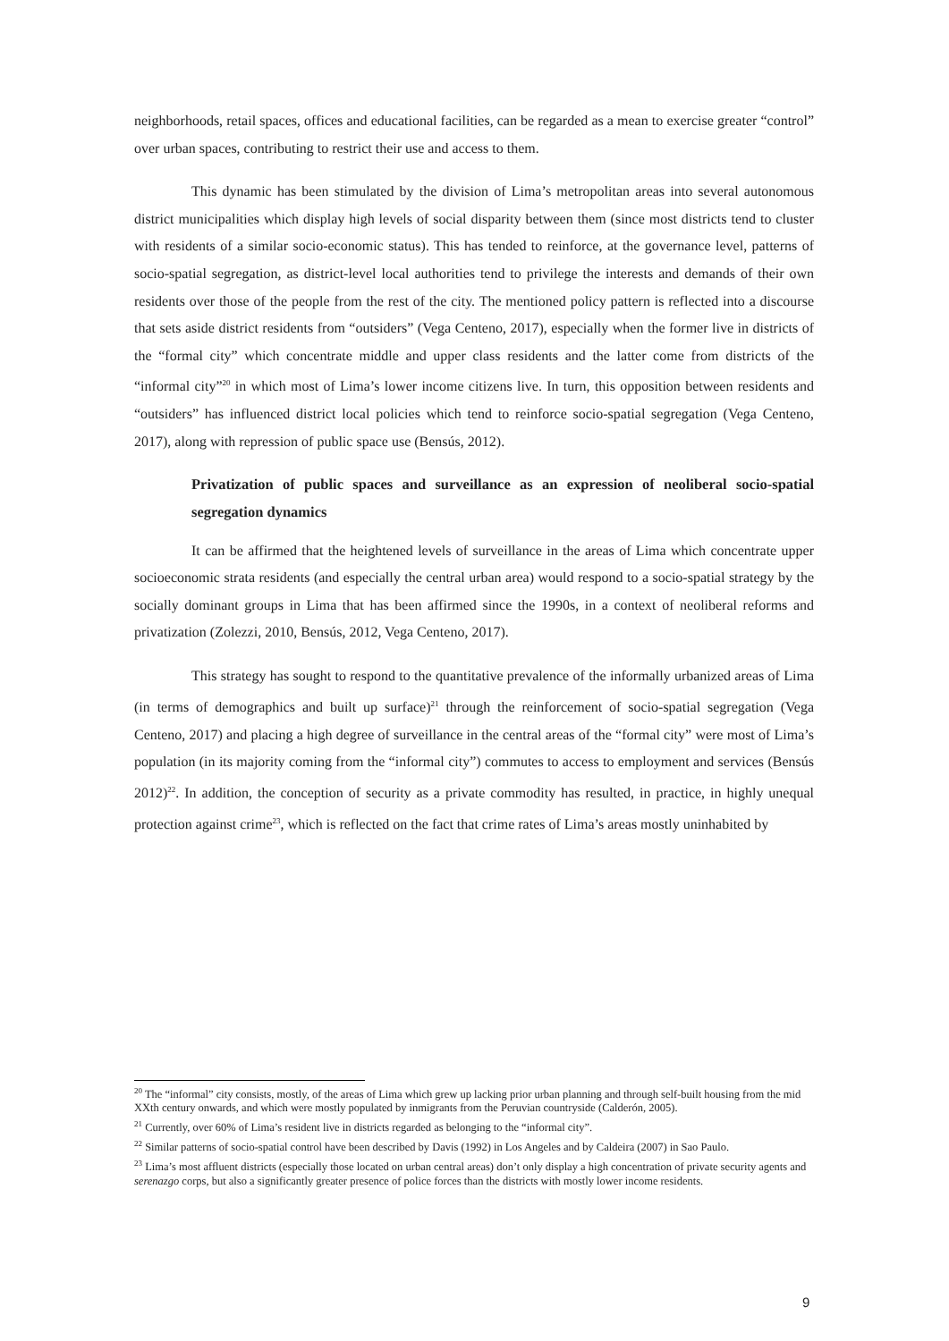neighborhoods, retail spaces, offices and educational facilities, can be regarded as a mean to exercise greater “control” over urban spaces, contributing to restrict their use and access to them.
This dynamic has been stimulated by the division of Lima’s metropolitan areas into several autonomous district municipalities which display high levels of social disparity between them (since most districts tend to cluster with residents of a similar socio-economic status). This has tended to reinforce, at the governance level, patterns of socio-spatial segregation, as district-level local authorities tend to privilege the interests and demands of their own residents over those of the people from the rest of the city. The mentioned policy pattern is reflected into a discourse that sets aside district residents from “outsiders” (Vega Centeno, 2017), especially when the former live in districts of the “formal city” which concentrate middle and upper class residents and the latter come from districts of the “informal city”<sup>20</sup> in which most of Lima’s lower income citizens live. In turn, this opposition between residents and “outsiders” has influenced district local policies which tend to reinforce socio-spatial segregation (Vega Centeno, 2017), along with repression of public space use (Bensús, 2012).
Privatization of public spaces and surveillance as an expression of neoliberal socio-spatial segregation dynamics
It can be affirmed that the heightened levels of surveillance in the areas of Lima which concentrate upper socioeconomic strata residents (and especially the central urban area) would respond to a socio-spatial strategy by the socially dominant groups in Lima that has been affirmed since the 1990s, in a context of neoliberal reforms and privatization (Zolezzi, 2010, Bensús, 2012, Vega Centeno, 2017).
This strategy has sought to respond to the quantitative prevalence of the informally urbanized areas of Lima (in terms of demographics and built up surface)<sup>21</sup> through the reinforcement of socio-spatial segregation (Vega Centeno, 2017) and placing a high degree of surveillance in the central areas of the “formal city” were most of Lima’s population (in its majority coming from the “informal city”) commutes to access to employment and services (Bensús 2012)<sup>22</sup>. In addition, the conception of security as a private commodity has resulted, in practice, in highly unequal protection against crime<sup>23</sup>, which is reflected on the fact that crime rates of Lima’s areas mostly uninhabited by
<sup>20</sup> The “informal” city consists, mostly, of the areas of Lima which grew up lacking prior urban planning and through self-built housing from the mid XXth century onwards, and which were mostly populated by inmigrants from the Peruvian countryside (Calderón, 2005).
<sup>21</sup> Currently, over 60% of Lima’s resident live in districts regarded as belonging to the “informal city”.
<sup>22</sup> Similar patterns of socio-spatial control have been described by Davis (1992) in Los Angeles and by Caldeira (2007) in Sao Paulo.
<sup>23</sup> Lima’s most affluent districts (especially those located on urban central areas) don’t only display a high concentration of private security agents and serenazgo corps, but also a significantly greater presence of police forces than the districts with mostly lower income residents.
9